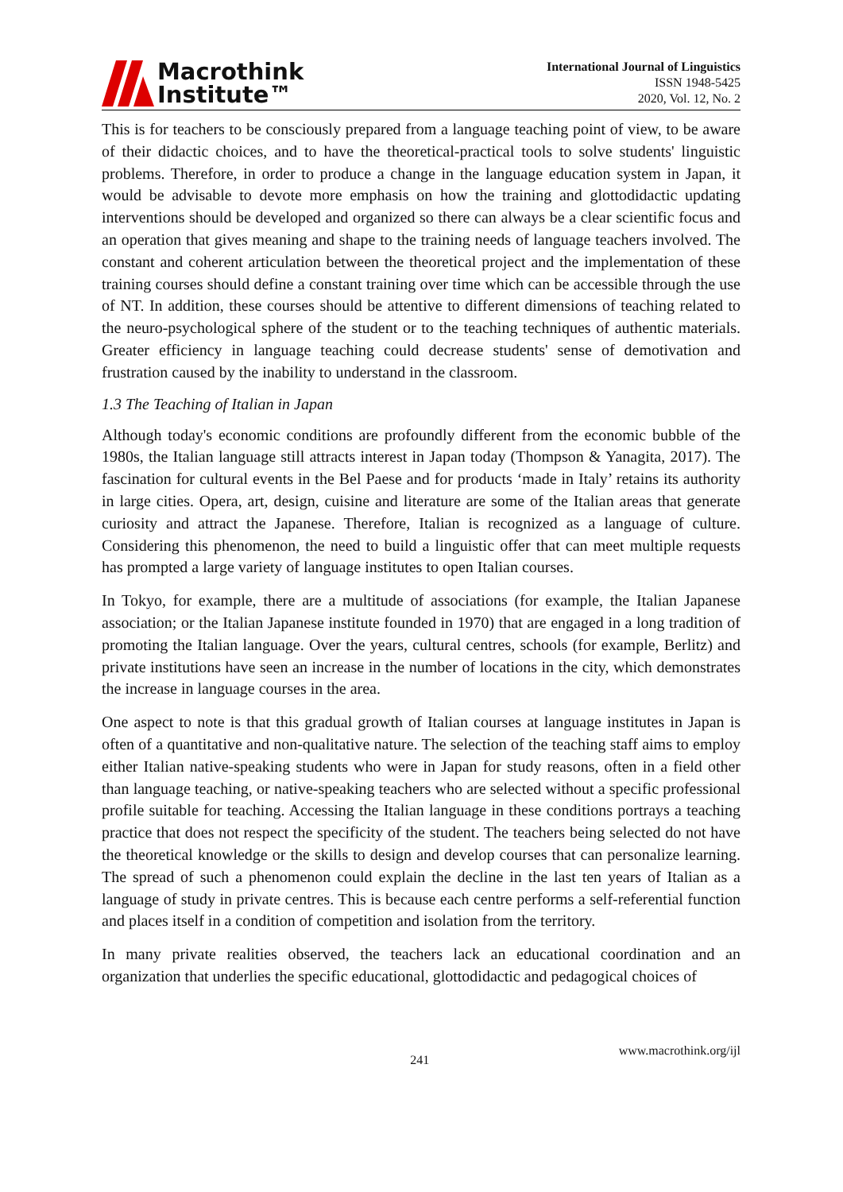Macrothink
Institute™
International Journal of Linguistics
ISSN 1948-5425
2020, Vol. 12, No. 2
This is for teachers to be consciously prepared from a language teaching point of view, to be aware of their didactic choices, and to have the theoretical-practical tools to solve students' linguistic problems. Therefore, in order to produce a change in the language education system in Japan, it would be advisable to devote more emphasis on how the training and glottodidactic updating interventions should be developed and organized so there can always be a clear scientific focus and an operation that gives meaning and shape to the training needs of language teachers involved. The constant and coherent articulation between the theoretical project and the implementation of these training courses should define a constant training over time which can be accessible through the use of NT. In addition, these courses should be attentive to different dimensions of teaching related to the neuro-psychological sphere of the student or to the teaching techniques of authentic materials. Greater efficiency in language teaching could decrease students' sense of demotivation and frustration caused by the inability to understand in the classroom.
1.3 The Teaching of Italian in Japan
Although today's economic conditions are profoundly different from the economic bubble of the 1980s, the Italian language still attracts interest in Japan today (Thompson & Yanagita, 2017). The fascination for cultural events in the Bel Paese and for products ‘made in Italy’ retains its authority in large cities. Opera, art, design, cuisine and literature are some of the Italian areas that generate curiosity and attract the Japanese. Therefore, Italian is recognized as a language of culture. Considering this phenomenon, the need to build a linguistic offer that can meet multiple requests has prompted a large variety of language institutes to open Italian courses.
In Tokyo, for example, there are a multitude of associations (for example, the Italian Japanese association; or the Italian Japanese institute founded in 1970) that are engaged in a long tradition of promoting the Italian language. Over the years, cultural centres, schools (for example, Berlitz) and private institutions have seen an increase in the number of locations in the city, which demonstrates the increase in language courses in the area.
One aspect to note is that this gradual growth of Italian courses at language institutes in Japan is often of a quantitative and non-qualitative nature. The selection of the teaching staff aims to employ either Italian native-speaking students who were in Japan for study reasons, often in a field other than language teaching, or native-speaking teachers who are selected without a specific professional profile suitable for teaching. Accessing the Italian language in these conditions portrays a teaching practice that does not respect the specificity of the student. The teachers being selected do not have the theoretical knowledge or the skills to design and develop courses that can personalize learning. The spread of such a phenomenon could explain the decline in the last ten years of Italian as a language of study in private centres. This is because each centre performs a self-referential function and places itself in a condition of competition and isolation from the territory.
In many private realities observed, the teachers lack an educational coordination and an organization that underlies the specific educational, glottodidactic and pedagogical choices of
241 www.macrothink.org/ijl